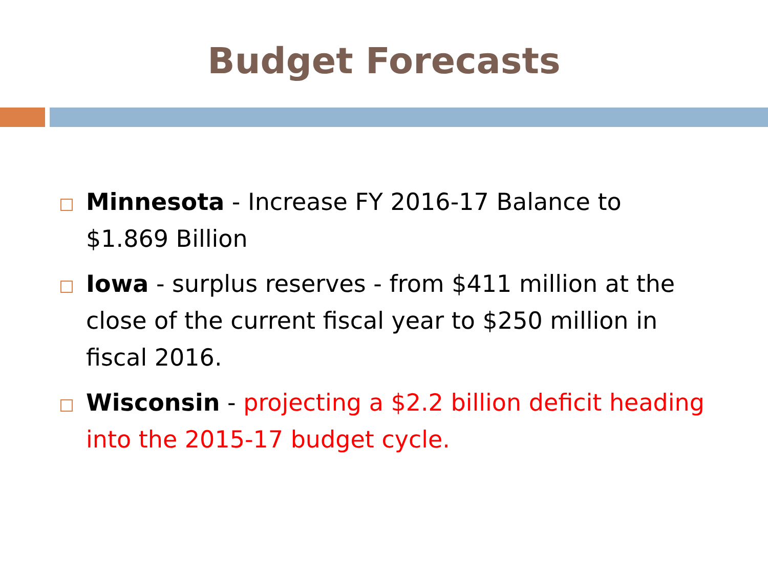Budget Forecasts
Minnesota - Increase FY 2016-17 Balance to $1.869 Billion
Iowa - surplus reserves - from $411 million at the close of the current fiscal year to $250 million in fiscal 2016.
Wisconsin - projecting a $2.2 billion deficit heading into the 2015-17 budget cycle.